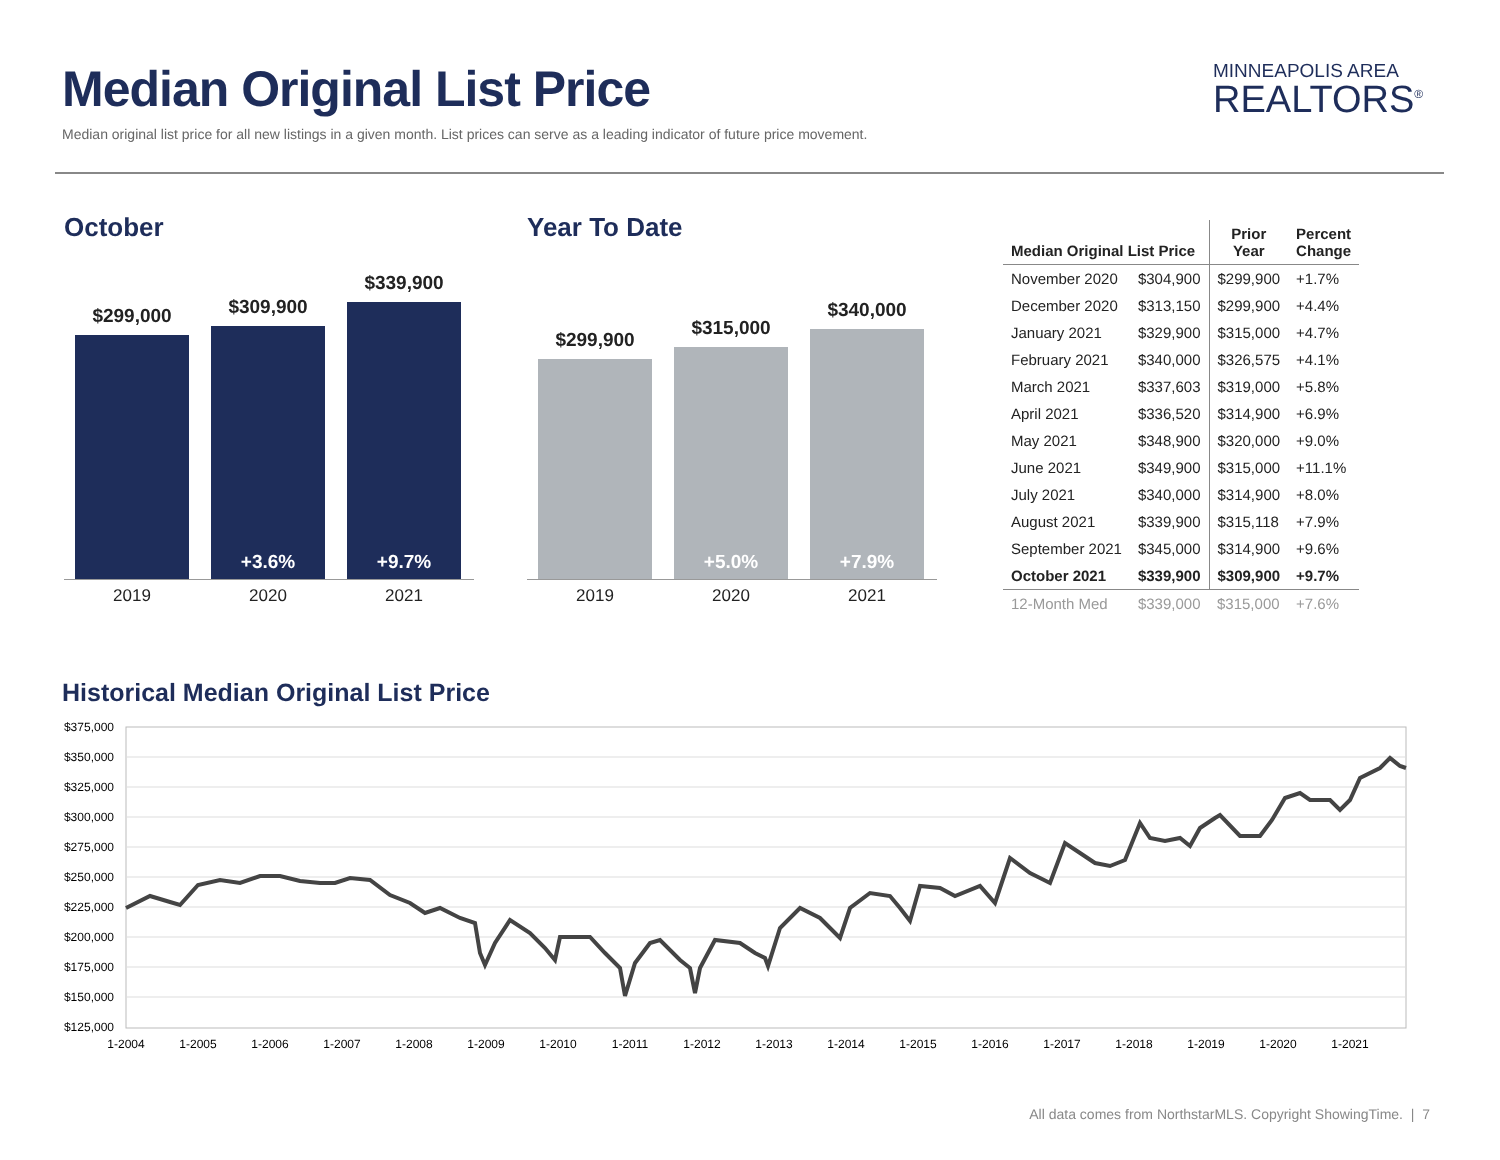Median Original List Price
Median original list price for all new listings in a given month. List prices can serve as a leading indicator of future price movement.
MINNEAPOLIS AREA
REALTORS<sup>®</sup>
October
$299,000
$309,900
+3.6%
$339,900
+9.7%
2019 2020 2021
Year To Date
$299,900
$315,000
+5.0%
$340,000
+7.9%
2019 2020 2021
| Median Original List Price | | Prior Year | Percent Change |
| --- | --- | --- | --- |
| November 2020 | $304,900 | $299,900 | +1.7% |
| December 2020 | $313,150 | $299,900 | +4.4% |
| January 2021 | $329,900 | $315,000 | +4.7% |
| February 2021 | $340,000 | $326,575 | +4.1% |
| March 2021 | $337,603 | $319,000 | +5.8% |
| April 2021 | $336,520 | $314,900 | +6.9% |
| May 2021 | $348,900 | $320,000 | +9.0% |
| June 2021 | $349,900 | $315,000 | +11.1% |
| July 2021 | $340,000 | $314,900 | +8.0% |
| August 2021 | $339,900 | $315,118 | +7.9% |
| September 2021 | $345,000 | $314,900 | +9.6% |
| October 2021 | $339,900 | $309,900 | +9.7% |
| 12-Month Med | $339,000 | $315,000 | +7.6% |
Historical Median Original List Price
$375,000
$350,000
$325,000
$300,000
$275,000
$250,000
$225,000
$200,000
$175,000
$150,000
$125,000
1-2004
1-2005
1-2006
1-2007
1-2008
1-2009
1-2010
1-2011
1-2012
1-2013
1-2014
1-2015
1-2016
1-2017
1-2018
1-2019
1-2020
1-2021
All data comes from NorthstarMLS. Copyright ShowingTime. | 7